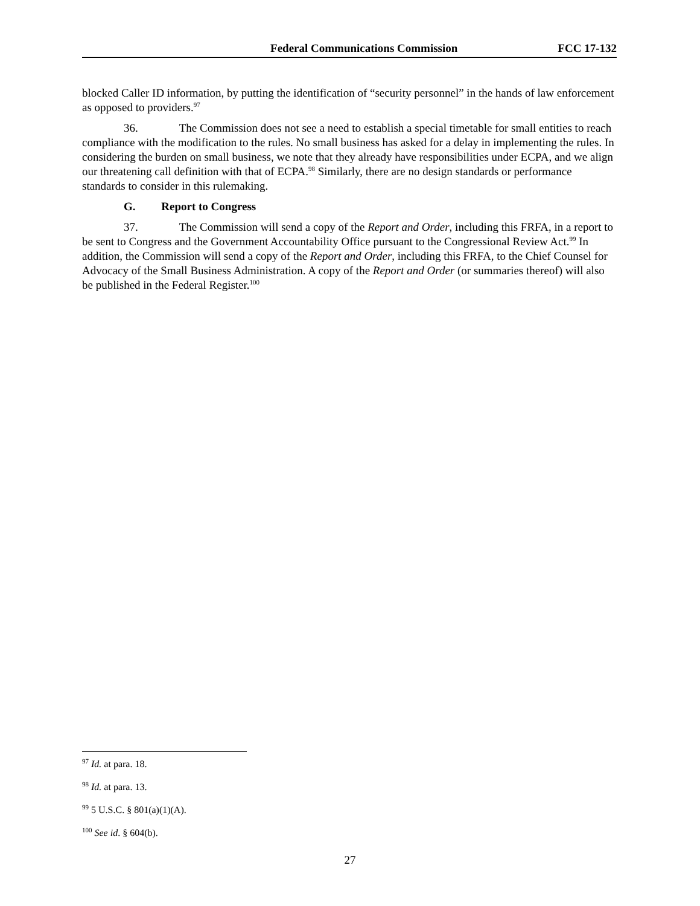Federal Communications Commission FCC 17-132
blocked Caller ID information, by putting the identification of “security personnel” in the hands of law enforcement as opposed to providers.<sup>97</sup>
36. The Commission does not see a need to establish a special timetable for small entities to reach compliance with the modification to the rules. No small business has asked for a delay in implementing the rules. In considering the burden on small business, we note that they already have responsibilities under ECPA, and we align our threatening call definition with that of ECPA.<sup>98</sup> Similarly, there are no design standards or performance standards to consider in this rulemaking.
G. Report to Congress
37. The Commission will send a copy of the Report and Order, including this FRFA, in a report to be sent to Congress and the Government Accountability Office pursuant to the Congressional Review Act.<sup>99</sup> In addition, the Commission will send a copy of the Report and Order, including this FRFA, to the Chief Counsel for Advocacy of the Small Business Administration. A copy of the Report and Order (or summaries thereof) will also be published in the Federal Register.<sup>100</sup>
<sup>97</sup> Id. at para. 18.
<sup>98</sup> Id. at para. 13.
<sup>99</sup> 5 U.S.C. § 801(a)(1)(A).
<sup>100</sup> See id. § 604(b).
27